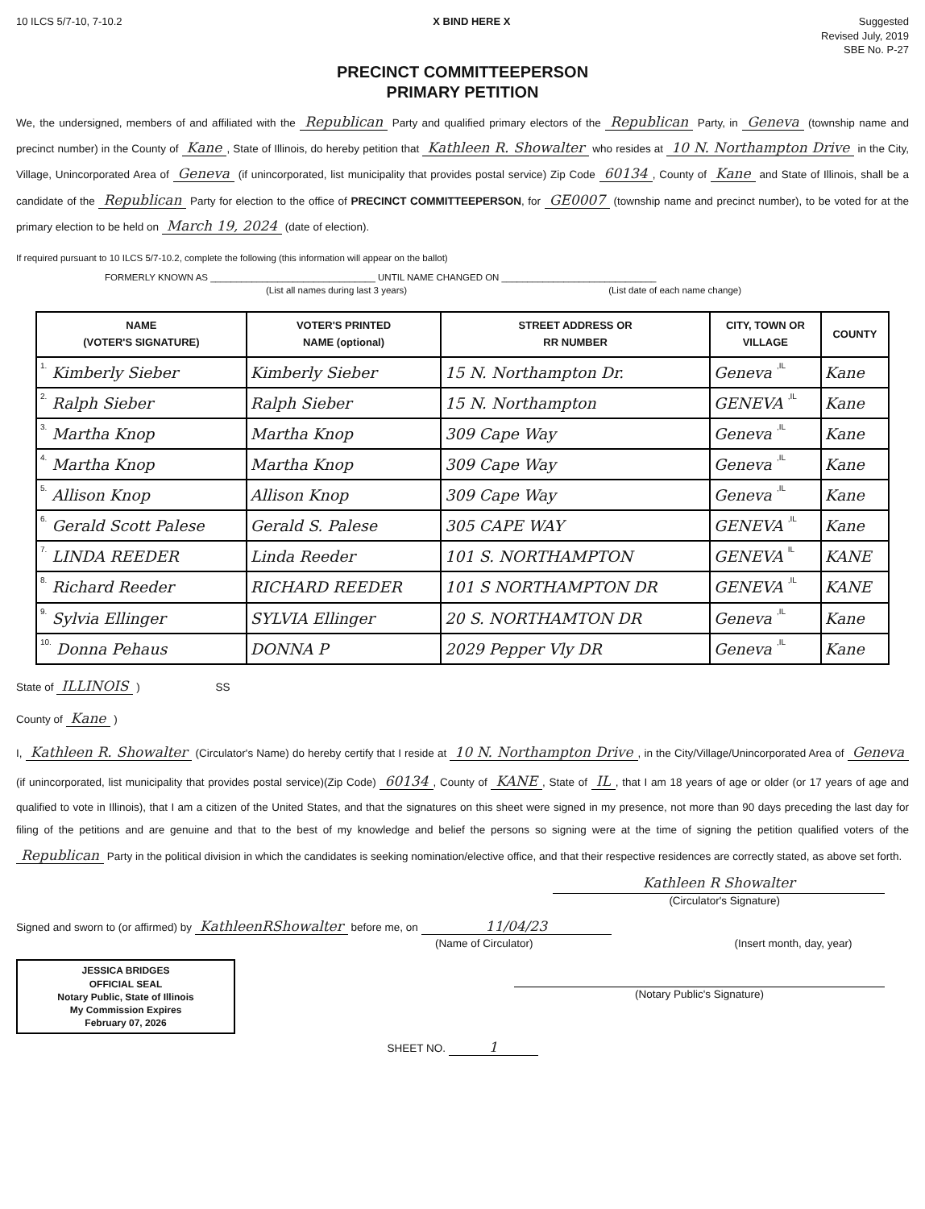10 ILCS 5/7-10, 7-10.2 X BIND HERE X Suggested
Revised July, 2019
SBE No. P-27
PRECINCT COMMITTEEPERSON
PRIMARY PETITION
We, the undersigned, members of and affiliated with the Republican Party and qualified primary electors of the Republican Party, in Geneva (township name and precinct number) in the County of Kane, State of Illinois, do hereby petition that Kathleen R. Showalter who resides at 10 N. Northampton Drive in the City, Village, Unincorporated Area of Geneva (if unincorporated, list municipality that provides postal service) Zip Code 60134, County of Kane and State of Illinois, shall be a candidate of the Republican Party for election to the office of PRECINCT COMMITTEEPERSON, for GE0007 (township name and precinct number), to be voted for at the primary election to be held on March 19, 2024 (date of election).
If required pursuant to 10 ILCS 5/7-10.2, complete the following (this information will appear on the ballot)
FORMERLY KNOWN AS ________________________________ UNTIL NAME CHANGED ON ______________________________
(List all names during last 3 years) (List date of each name change)
| NAME (VOTER'S SIGNATURE) | VOTER'S PRINTED NAME (optional) | STREET ADDRESS OR RR NUMBER | CITY, TOWN OR VILLAGE | COUNTY |
| --- | --- | --- | --- | --- |
| 1. Kimberly Sieber | Kimberly Sieber | 15 N. Northampton Dr. | Geneva ,IL | Kane |
| 2. Ralph Sieber | Ralph Sieber | 15 N. Northampton | GENEVA ,IL | Kane |
| 3. Martha Knop | Martha Knop | 309 Cape Way | Geneva ,IL | Kane |
| 4. Martha Knop | Martha Knop | 309 Cape Way | Geneva ,IL | Kane |
| 5. Allison Knop | Allison Knop | 309 Cape Way | Geneva ,IL | Kane |
| 6. Gerald Scott Palese | Gerald S. Palese | 305 CAPE WAY | GENEVA ,IL | Kane |
| 7. LINDA REEDER | Linda Reeder | 101 S. NORTHAMPTON | GENEVA IL | KANE |
| 8. Richard Reeder | RICHARD REEDER | 101 S NORTHAMPTON DR | GENEVA ,IL | KANE |
| 9. Sylvia Ellinger | SYLVIA Ellinger | 20 S. NORTHAMTON DR | Geneva ,IL | Kane |
| 10. Donna Pehaus | DONNA P | 2029 Pepper Vly DR | Geneva ,IL | Kane |
State of ILLINOIS ) SS
County of Kane )
I, Kathleen R. Showalter (Circulator's Name) do hereby certify that I reside at 10 N. Northampton Drive, in the City/Village/Unincorporated Area of Geneva (if unincorporated, list municipality that provides postal service)(Zip Code) 60134, County of KANE, State of IL, that I am 18 years of age or older (or 17 years of age and qualified to vote in Illinois), that I am a citizen of the United States, and that the signatures on this sheet were signed in my presence, not more than 90 days preceding the last day for filing of the petitions and are genuine and that to the best of my knowledge and belief the persons so signing were at the time of signing the petition qualified voters of the Republican Party in the political division in which the candidates is seeking nomination/elective office, and that their respective residences are correctly stated, as above set forth.
Kathleen R Showalter
(Circulator's Signature)
Signed and sworn to (or affirmed) by KathleenRShowalter before me, on 11/04/23
(Name of Circulator) (Insert month, day, year)
JESSICA BRIDGES
OFFICIAL SEAL
Notary Public, State of Illinois
My Commission Expires
February 07, 2026
(Notary Public's Signature)
SHEET NO. 1